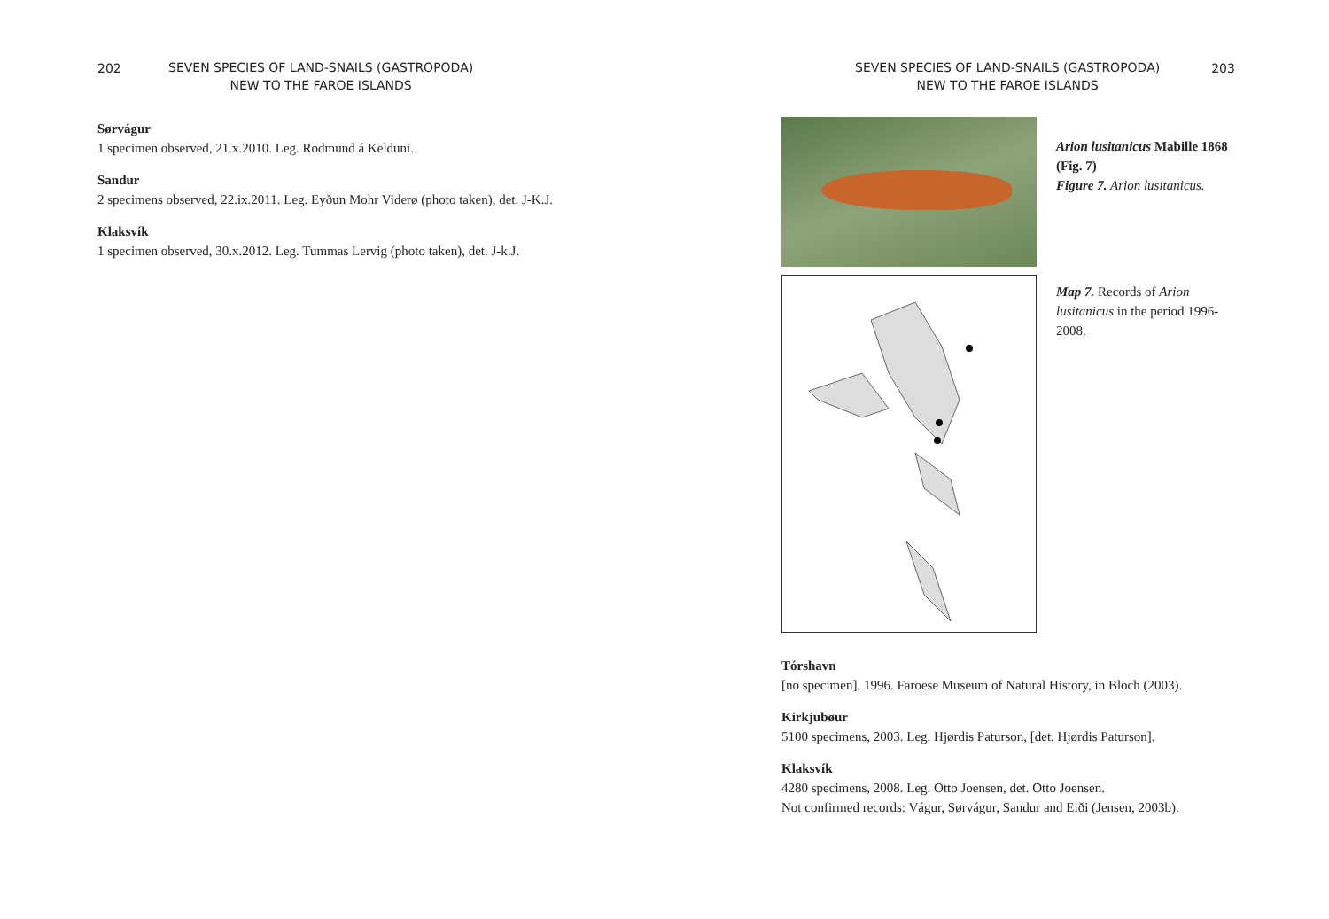202
SEVEN SPECIES OF LAND-SNAILS (GASTROPODA)
NEW TO THE FAROE ISLANDS
Sørvágur
1 specimen observed, 21.x.2010. Leg. Rodmund á Kelduni.
Sandur
2 specimens observed, 22.ix.2011. Leg. Eyðun Mohr Viderø (photo taken), det. J-K.J.
Klaksvík
1 specimen observed, 30.x.2012. Leg. Tummas Lervig (photo taken), det. J-k.J.
SEVEN SPECIES OF LAND-SNAILS (GASTROPODA)
NEW TO THE FAROE ISLANDS
203
Arion lusitanicus Mabille 1868 (Fig. 7)
Figure 7. Arion lusitanicus.
Map 7. Records of Arion lusitanicus in the period 1996-2008.
Tórshavn
[no specimen], 1996. Faroese Museum of Natural History, in Bloch (2003).
Kirkjubøur
5100 specimens, 2003. Leg. Hjørdis Paturson, [det. Hjørdis Paturson].
Klaksvík
4280 specimens, 2008. Leg. Otto Joensen, det. Otto Joensen.
Not confirmed records: Vágur, Sørvágur, Sandur and Eiði (Jensen, 2003b).